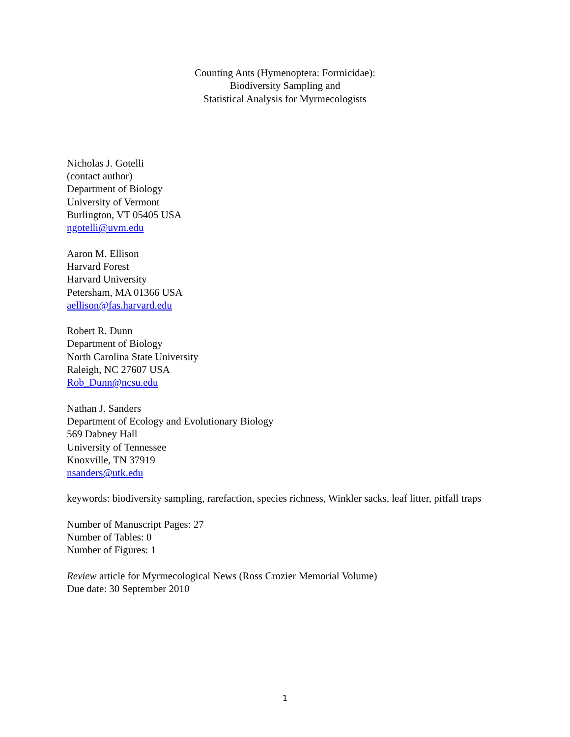Counting Ants (Hymenoptera: Formicidae):
Biodiversity Sampling and
Statistical Analysis for Myrmecologists
Nicholas J. Gotelli
(contact author)
Department of Biology
University of Vermont
Burlington, VT 05405 USA
ngotelli@uvm.edu
Aaron M. Ellison
Harvard Forest
Harvard University
Petersham, MA 01366 USA
aellison@fas.harvard.edu
Robert R. Dunn
Department of Biology
North Carolina State University
Raleigh, NC 27607 USA
Rob_Dunn@ncsu.edu
Nathan J. Sanders
Department of Ecology and Evolutionary Biology
569 Dabney Hall
University of Tennessee
Knoxville, TN 37919
nsanders@utk.edu
keywords: biodiversity sampling, rarefaction, species richness, Winkler sacks, leaf litter, pitfall traps
Number of Manuscript Pages: 27
Number of Tables: 0
Number of Figures: 1
Review article for Myrmecological News (Ross Crozier Memorial Volume)
Due date: 30 September 2010
1